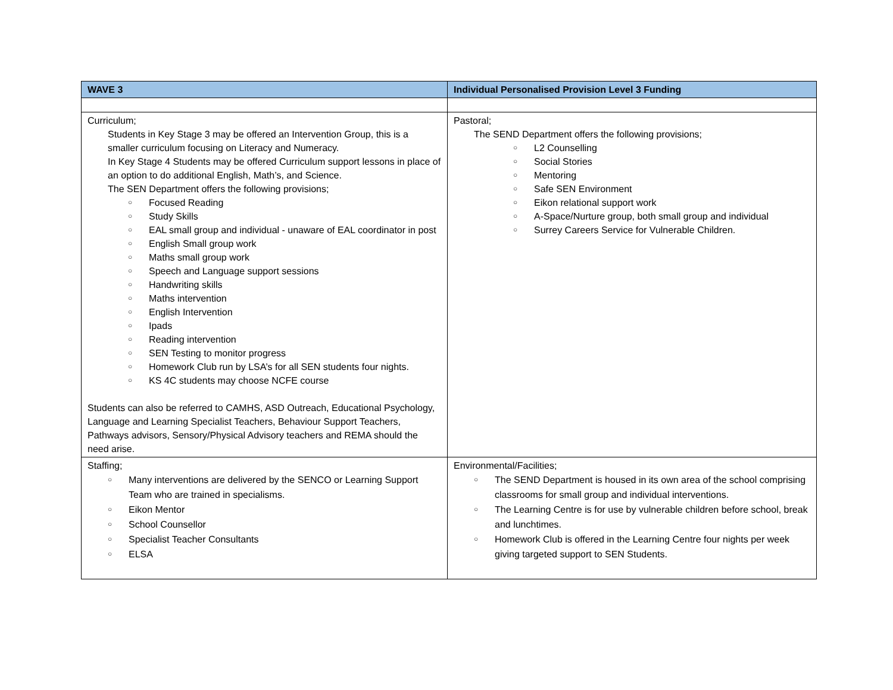| WAVE 3 | Individual Personalised Provision Level 3 Funding |
| --- | --- |
| Curriculum; Students in Key Stage 3 may be offered an Intervention Group, this is a smaller curriculum focusing on Literacy and Numeracy. In Key Stage 4 Students may be offered Curriculum support lessons in place of an option to do additional English, Math’s, and Science. The SEN Department offers the following provisions; ○ Focused Reading ○ Study Skills ○ EAL small group and individual - unaware of EAL coordinator in post ○ English Small group work ○ Maths small group work ○ Speech and Language support sessions ○ Handwriting skills ○ Maths intervention ○ English Intervention ○ Ipads ○ Reading intervention ○ SEN Testing to monitor progress ○ Homework Club run by LSA’s for all SEN students four nights. ○ KS 4C students may choose NCFE course Students can also be referred to CAMHS, ASD Outreach, Educational Psychology, Language and Learning Specialist Teachers, Behaviour Support Teachers, Pathways advisors, Sensory/Physical Advisory teachers and REMA should the need arise. | Pastoral; The SEND Department offers the following provisions; ○ L2 Counselling ○ Social Stories ○ Mentoring ○ Safe SEN Environment ○ Eikon relational support work ○ A-Space/Nurture group, both small group and individual ○ Surrey Careers Service for Vulnerable Children. |
| Staffing; ○ Many interventions are delivered by the SENCO or Learning Support Team who are trained in specialisms. ○ Eikon Mentor ○ School Counsellor ○ Specialist Teacher Consultants ○ ELSA | Environmental/Facilities; ○ The SEND Department is housed in its own area of the school comprising classrooms for small group and individual interventions. ○ The Learning Centre is for use by vulnerable children before school, break and lunchtimes. ○ Homework Club is offered in the Learning Centre four nights per week giving targeted support to SEN Students. |